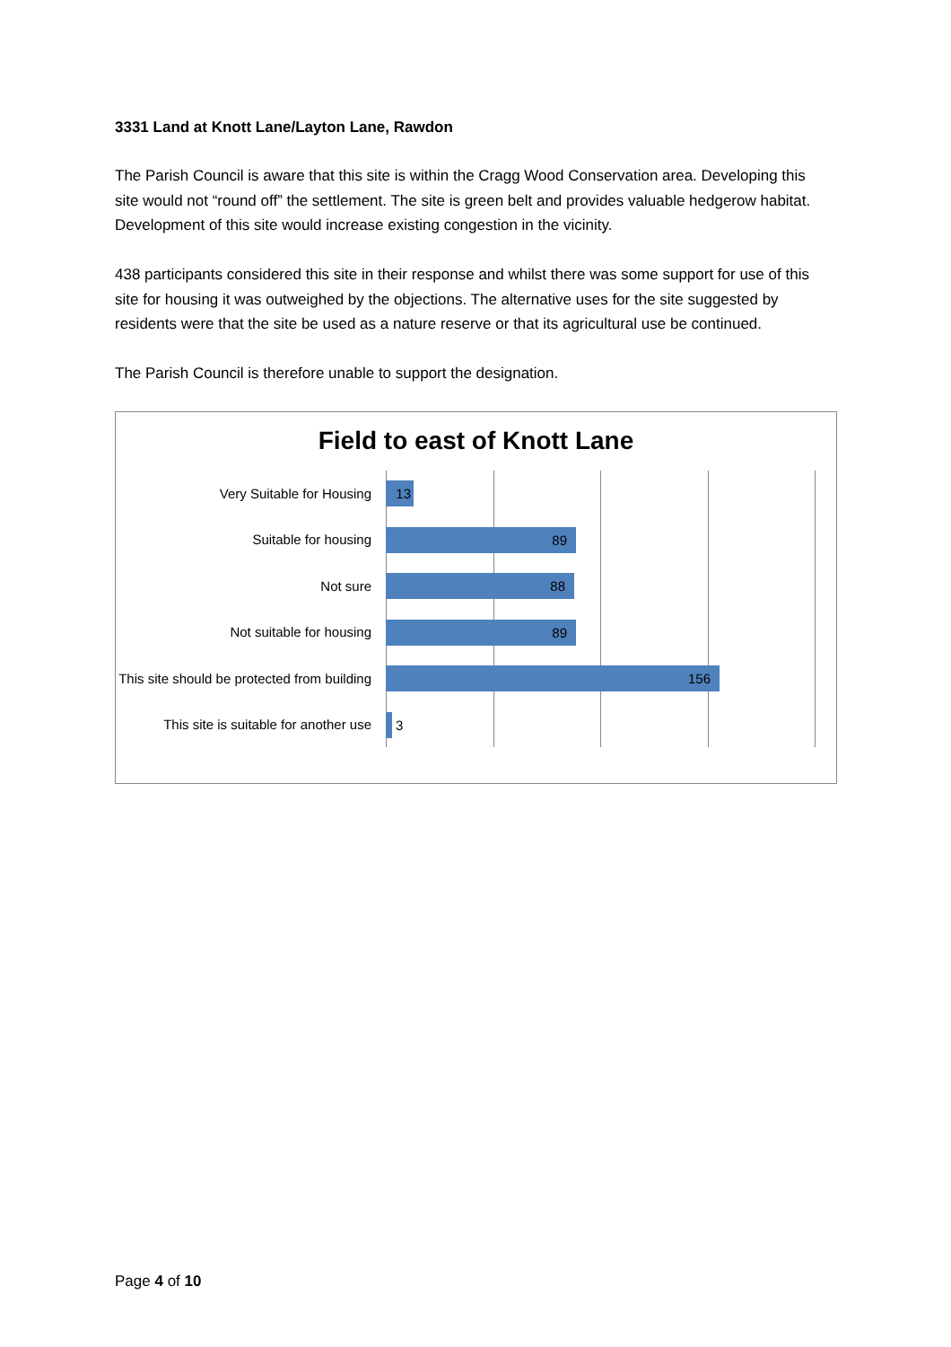3331 Land at Knott Lane/Layton Lane, Rawdon
The Parish Council is aware that this site is within the Cragg Wood Conservation area. Developing this site would not “round off” the settlement. The site is green belt and provides valuable hedgerow habitat. Development of this site would increase existing congestion in the vicinity.
438 participants considered this site in their response and whilst there was some support for use of this site for housing it was outweighed by the objections. The alternative uses for the site suggested by residents were that the site be used as a nature reserve or that its agricultural use be continued.
The Parish Council is therefore unable to support the designation.
Field to east of Knott Lane
Very Suitable for Housing
13
Suitable for housing
89
Not sure
88
Not suitable for housing
89
This site should be protected from building
156
This site is suitable for another use
3
Page 4 of 10